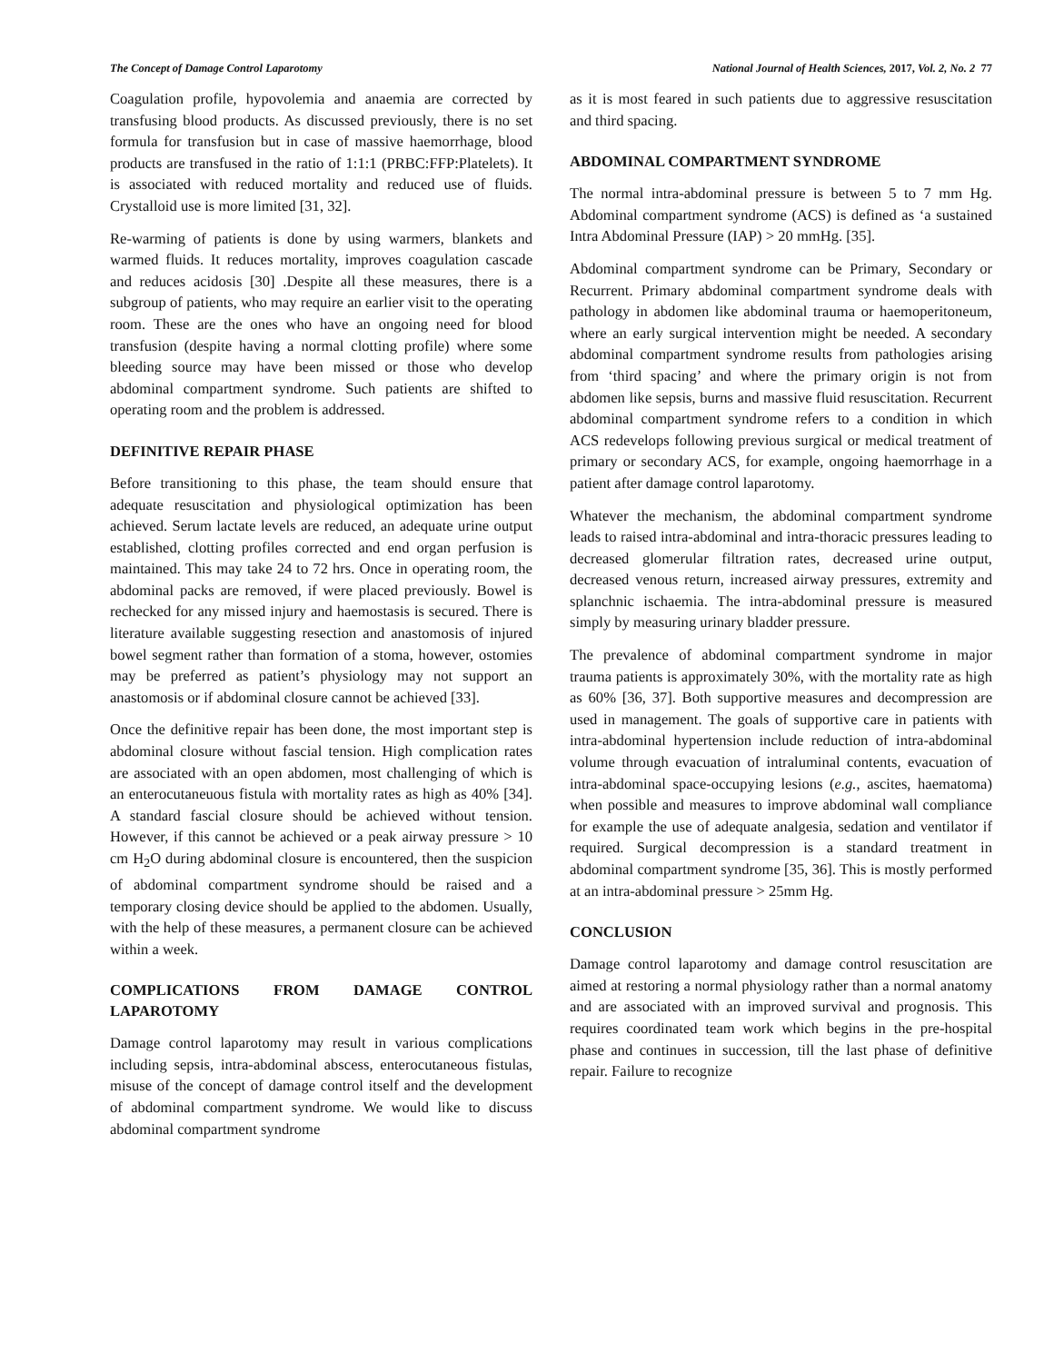The Concept of Damage Control Laparotomy National Journal of Health Sciences, 2017, Vol. 2, No. 2 77
Coagulation profile, hypovolemia and anaemia are corrected by transfusing blood products. As discussed previously, there is no set formula for transfusion but in case of massive haemorrhage, blood products are transfused in the ratio of 1:1:1 (PRBC:FFP:Platelets). It is associated with reduced mortality and reduced use of fluids. Crystalloid use is more limited [31, 32].
Re-warming of patients is done by using warmers, blankets and warmed fluids. It reduces mortality, improves coagulation cascade and reduces acidosis [30] .Despite all these measures, there is a subgroup of patients, who may require an earlier visit to the operating room. These are the ones who have an ongoing need for blood transfusion (despite having a normal clotting profile) where some bleeding source may have been missed or those who develop abdominal compartment syndrome. Such patients are shifted to operating room and the problem is addressed.
DEFINITIVE REPAIR PHASE
Before transitioning to this phase, the team should ensure that adequate resuscitation and physiological optimization has been achieved. Serum lactate levels are reduced, an adequate urine output established, clotting profiles corrected and end organ perfusion is maintained. This may take 24 to 72 hrs. Once in operating room, the abdominal packs are removed, if were placed previously. Bowel is rechecked for any missed injury and haemostasis is secured. There is literature available suggesting resection and anastomosis of injured bowel segment rather than formation of a stoma, however, ostomies may be preferred as patient’s physiology may not support an anastomosis or if abdominal closure cannot be achieved [33].
Once the definitive repair has been done, the most important step is abdominal closure without fascial tension. High complication rates are associated with an open abdomen, most challenging of which is an enterocutaneuous fistula with mortality rates as high as 40% [34]. A standard fascial closure should be achieved without tension. However, if this cannot be achieved or a peak airway pressure > 10 cm H<sub>2</sub>O during abdominal closure is encountered, then the suspicion of abdominal compartment syndrome should be raised and a temporary closing device should be applied to the abdomen. Usually, with the help of these measures, a permanent closure can be achieved within a week.
COMPLICATIONS FROM DAMAGE CONTROL LAPAROTOMY
Damage control laparotomy may result in various complications including sepsis, intra-abdominal abscess, enterocutaneous fistulas, misuse of the concept of damage control itself and the development of abdominal compartment syndrome. We would like to discuss abdominal compartment syndrome
as it is most feared in such patients due to aggressive resuscitation and third spacing.
ABDOMINAL COMPARTMENT SYNDROME
The normal intra-abdominal pressure is between 5 to 7 mm Hg. Abdominal compartment syndrome (ACS) is defined as ‘a sustained Intra Abdominal Pressure (IAP) > 20 mmHg. [35].
Abdominal compartment syndrome can be Primary, Secondary or Recurrent. Primary abdominal compartment syndrome deals with pathology in abdomen like abdominal trauma or haemoperitoneum, where an early surgical intervention might be needed. A secondary abdominal compartment syndrome results from pathologies arising from ‘third spacing’ and where the primary origin is not from abdomen like sepsis, burns and massive fluid resuscitation. Recurrent abdominal compartment syndrome refers to a condition in which ACS redevelops following previous surgical or medical treatment of primary or secondary ACS, for example, ongoing haemorrhage in a patient after damage control laparotomy.
Whatever the mechanism, the abdominal compartment syndrome leads to raised intra-abdominal and intra-thoracic pressures leading to decreased glomerular filtration rates, decreased urine output, decreased venous return, increased airway pressures, extremity and splanchnic ischaemia. The intra-abdominal pressure is measured simply by measuring urinary bladder pressure.
The prevalence of abdominal compartment syndrome in major trauma patients is approximately 30%, with the mortality rate as high as 60% [36, 37]. Both supportive measures and decompression are used in management. The goals of supportive care in patients with intra-abdominal hypertension include reduction of intra-abdominal volume through evacuation of intraluminal contents, evacuation of intra-abdominal space-occupying lesions (e.g., ascites, haematoma) when possible and measures to improve abdominal wall compliance for example the use of adequate analgesia, sedation and ventilator if required. Surgical decompression is a standard treatment in abdominal compartment syndrome [35, 36]. This is mostly performed at an intra-abdominal pressure > 25mm Hg.
CONCLUSION
Damage control laparotomy and damage control resuscitation are aimed at restoring a normal physiology rather than a normal anatomy and are associated with an improved survival and prognosis. This requires coordinated team work which begins in the pre-hospital phase and continues in succession, till the last phase of definitive repair. Failure to recognize